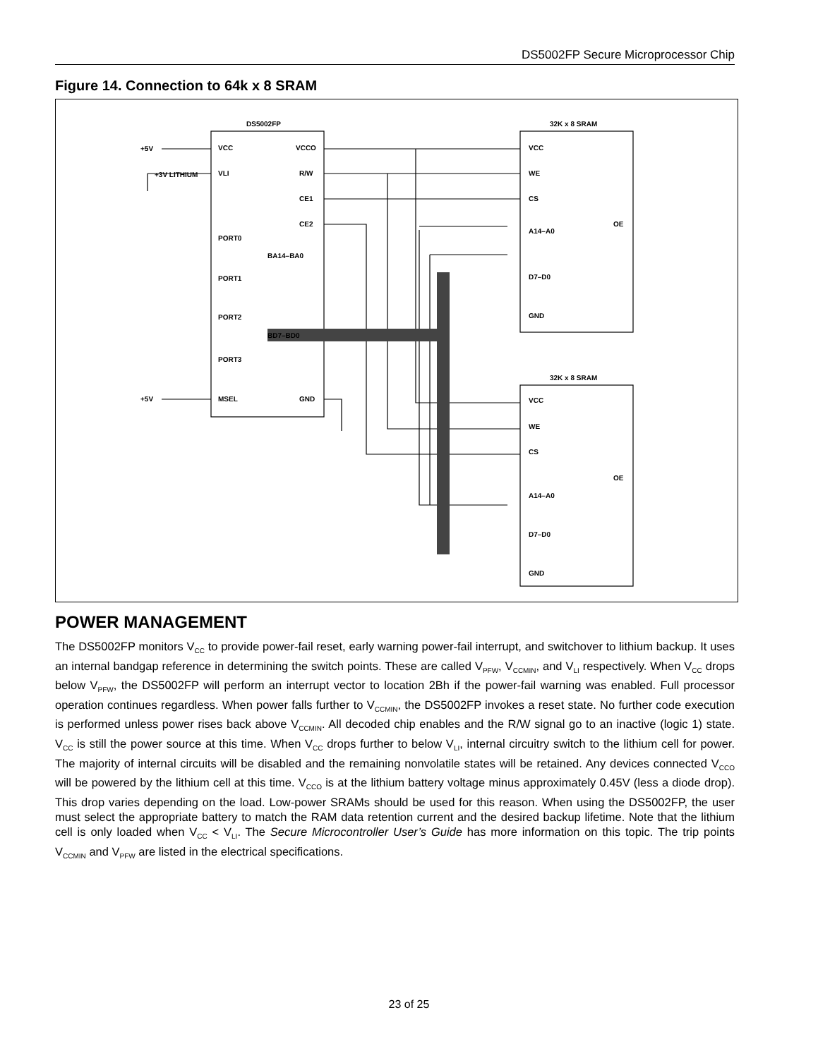DS5002FP Secure Microprocessor Chip
Figure 14. Connection to 64k x 8 SRAM
DS5002FP
32K x 8 SRAM
32K x 8 SRAM
VCC
VCCO
VLI
R/W
CE1
CE2
BA14–BA0
PORT0
PORT1
PORT2
BD7–BD0
PORT3
MSEL
GND
+3V LITHIUM
+5V
+5V
VCC
WE
CS
A14–A0
D7–D0
GND
OE
VCC
WE
CS
A14–A0
D7–D0
GND
OE
POWER MANAGEMENT
The DS5002FP monitors V<sub>CC</sub> to provide power-fail reset, early warning power-fail interrupt, and switchover to lithium backup. It uses an internal bandgap reference in determining the switch points. These are called V<sub>PFW</sub>, V<sub>CCMIN</sub>, and V<sub>LI</sub> respectively. When V<sub>CC</sub> drops below V<sub>PFW</sub>, the DS5002FP will perform an interrupt vector to location 2Bh if the power-fail warning was enabled. Full processor operation continues regardless. When power falls further to V<sub>CCMIN</sub>, the DS5002FP invokes a reset state. No further code execution is performed unless power rises back above V<sub>CCMIN</sub>. All decoded chip enables and the R/W signal go to an inactive (logic 1) state. V<sub>CC</sub> is still the power source at this time. When V<sub>CC</sub> drops further to below V<sub>LI</sub>, internal circuitry switch to the lithium cell for power. The majority of internal circuits will be disabled and the remaining nonvolatile states will be retained. Any devices connected V<sub>CCO</sub> will be powered by the lithium cell at this time. V<sub>CCO</sub> is at the lithium battery voltage minus approximately 0.45V (less a diode drop). This drop varies depending on the load. Low-power SRAMs should be used for this reason. When using the DS5002FP, the user must select the appropriate battery to match the RAM data retention current and the desired backup lifetime. Note that the lithium cell is only loaded when V<sub>CC</sub> < V<sub>LI</sub>. The Secure Microcontroller User’s Guide has more information on this topic. The trip points V<sub>CCMIN</sub> and V<sub>PFW</sub> are listed in the electrical specifications.
23 of 25